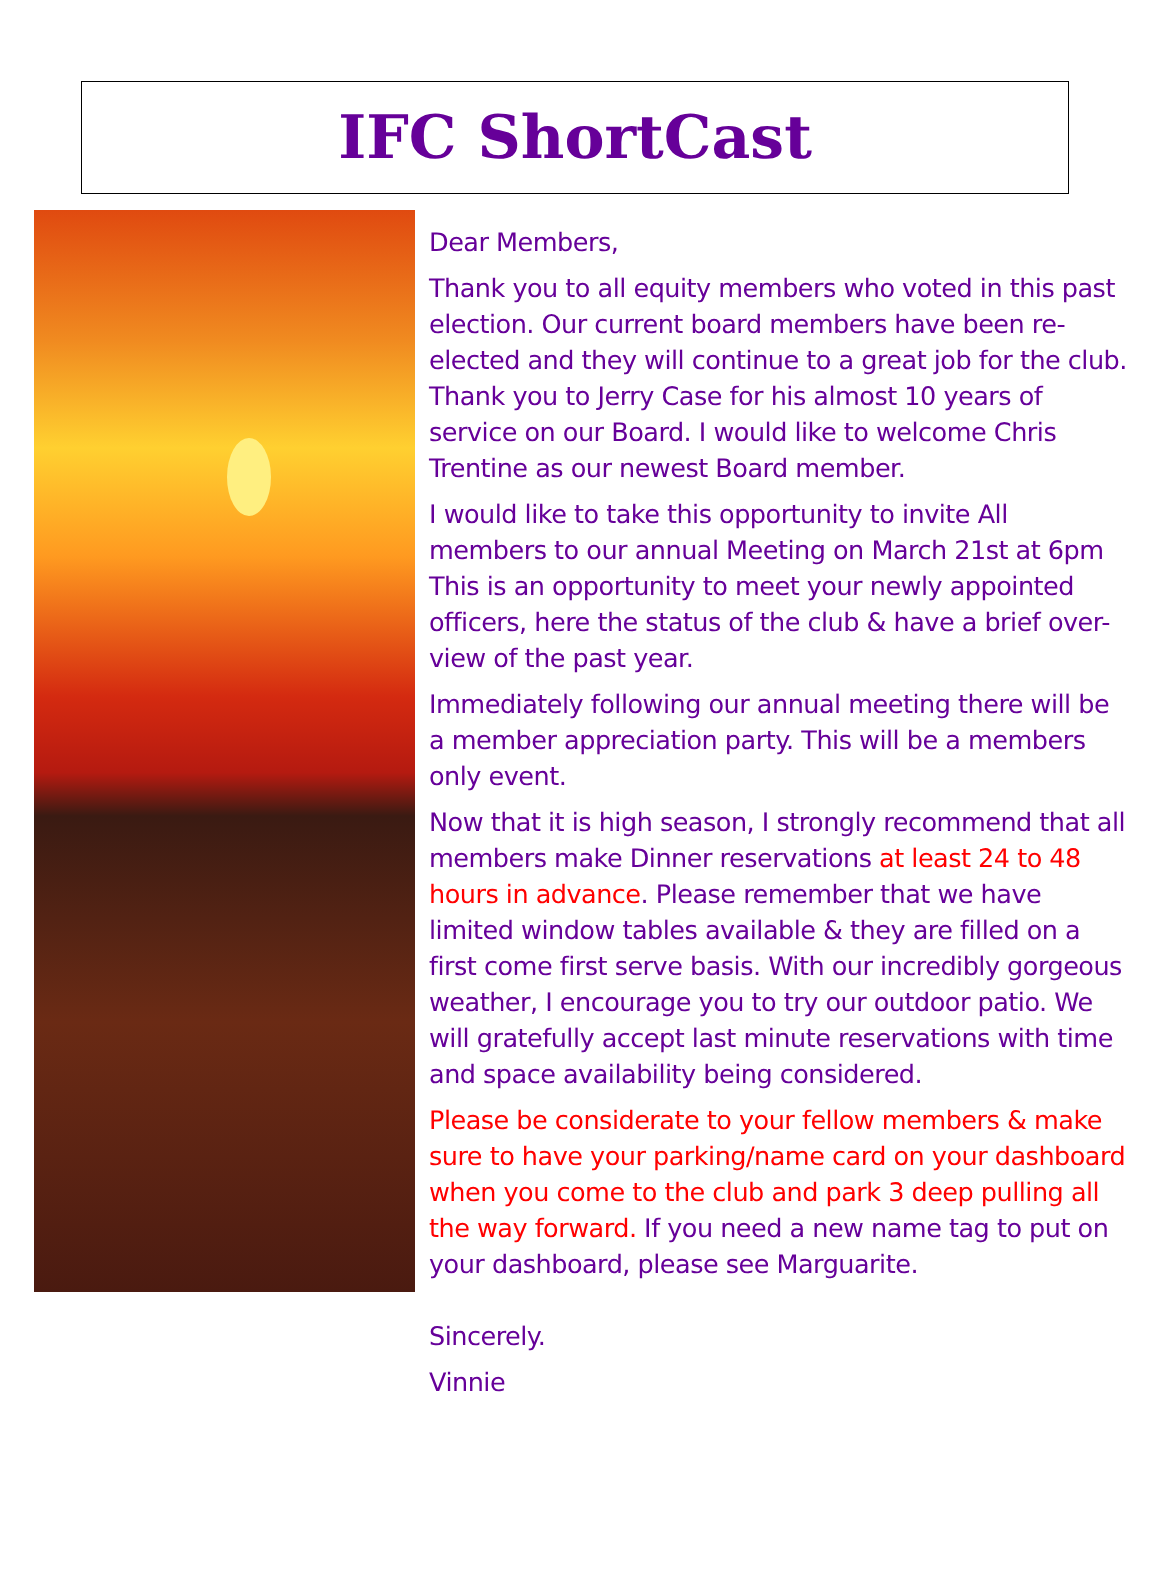IFC ShortCast
Dear Members,
Thank you to all equity members who voted in this past election. Our current board members have been re-elected and they will continue to a great job for the club. Thank you to Jerry Case for his almost 10 years of service on our Board. I would like to welcome Chris Trentine as our newest Board member.
I would like to take this opportunity to invite All members to our annual Meeting on March 21st at 6pm This is an opportunity to meet your newly appointed officers, here the status of the club & have a brief over-view of the past year.
Immediately following our annual meeting there will be a member appreciation party. This will be a members only event.
Now that it is high season, I strongly recommend that all members make Dinner reservations at least 24 to 48 hours in advance. Please remember that we have limited window tables available & they are filled on a first come first serve basis. With our incredibly gorgeous weather, I encourage you to try our outdoor patio. We will gratefully accept last minute reservations with time and space availability being considered.
Please be considerate to your fellow members & make sure to have your parking/name card on your dashboard when you come to the club and park 3 deep pulling all the way forward. If you need a new name tag to put on your dashboard, please see Marguarite.
Sincerely.
Vinnie